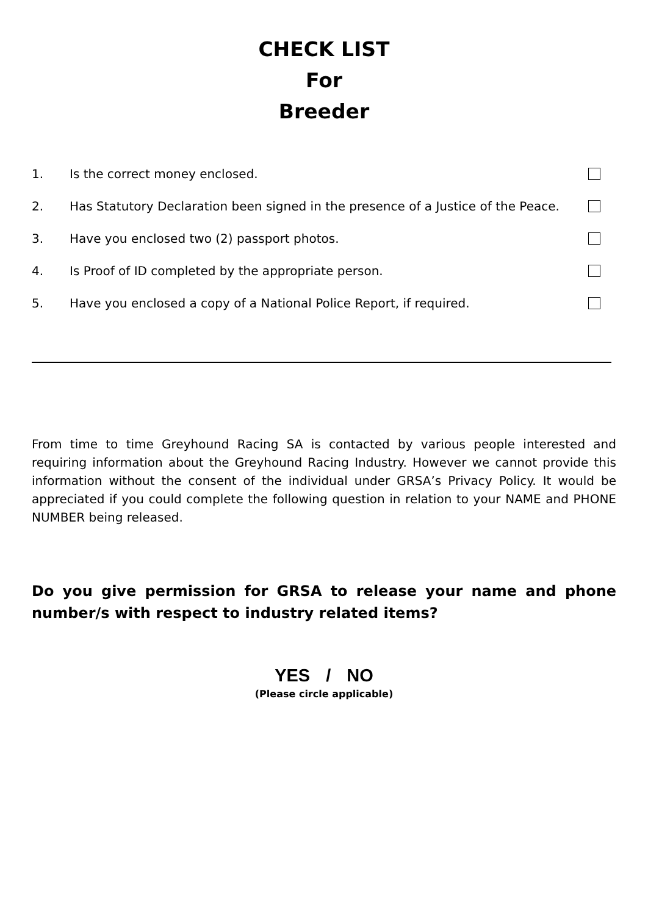CHECK LIST
For
Breeder
1. Is the correct money enclosed.
2. Has Statutory Declaration been signed in the presence of a Justice of the Peace.
3. Have you enclosed two (2) passport photos.
4. Is Proof of ID completed by the appropriate person.
5. Have you enclosed a copy of a National Police Report, if required.
From time to time Greyhound Racing SA is contacted by various people interested and requiring information about the Greyhound Racing Industry. However we cannot provide this information without the consent of the individual under GRSA’s Privacy Policy. It would be appreciated if you could complete the following question in relation to your NAME and PHONE NUMBER being released.
Do you give permission for GRSA to release your name and phone number/s with respect to industry related items?
YES / NO
(Please circle applicable)